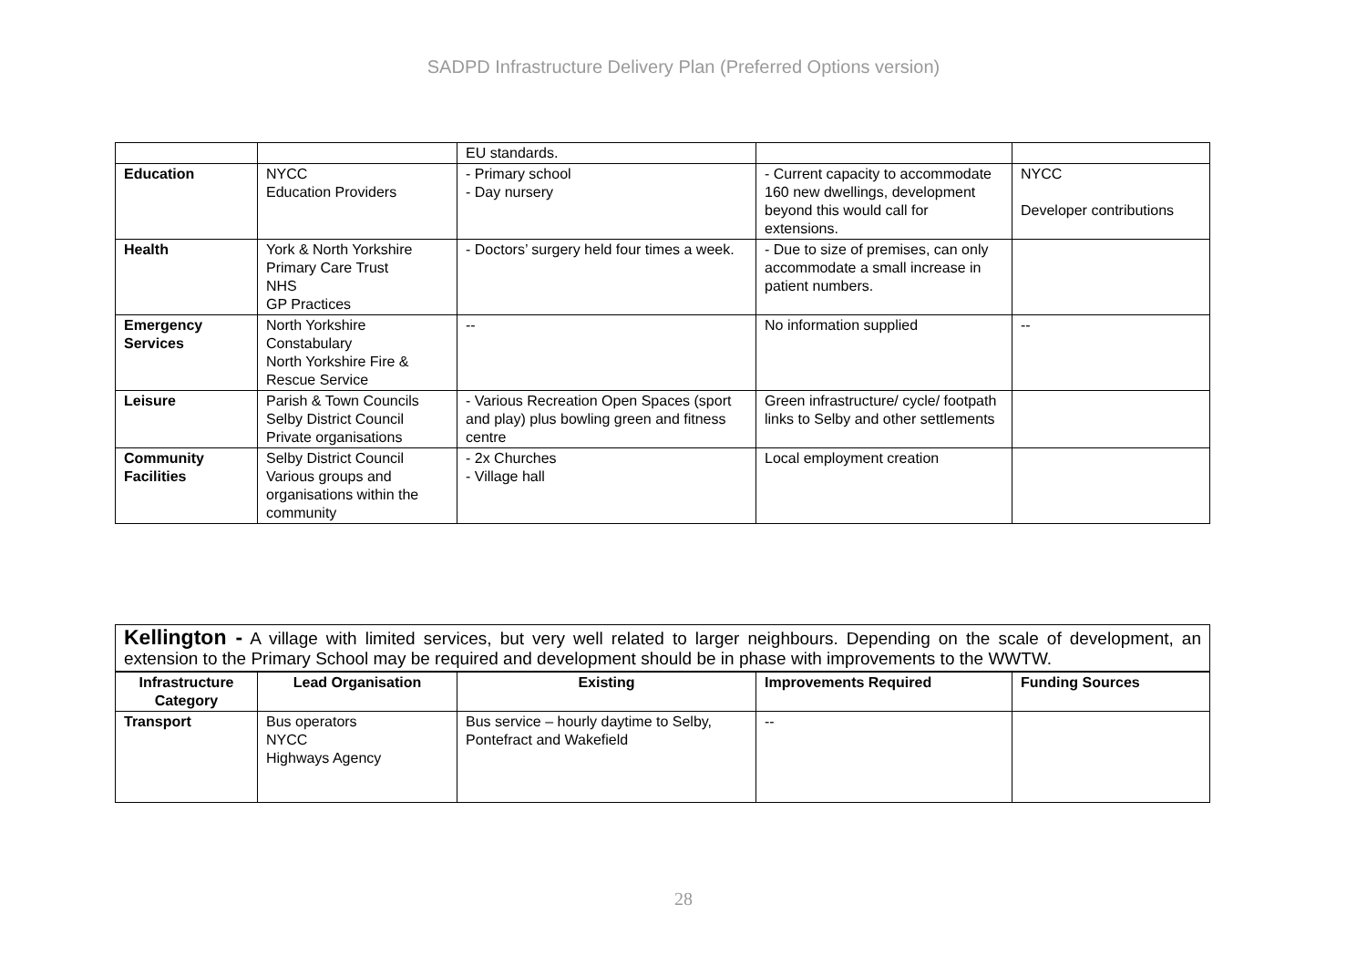SADPD Infrastructure Delivery Plan (Preferred Options version)
| | | EU standards. | | |
| Education | NYCC Education Providers | - Primary school - Day nursery | - Current capacity to accommodate 160 new dwellings, development beyond this would call for extensions. | NYCC Developer contributions |
| Health | York & North Yorkshire Primary Care Trust NHS GP Practices | - Doctors’ surgery held four times a week. | - Due to size of premises, can only accommodate a small increase in patient numbers. | |
| Emergency Services | North Yorkshire Constabulary North Yorkshire Fire & Rescue Service | -- | No information supplied | -- |
| Leisure | Parish & Town Councils Selby District Council Private organisations | - Various Recreation Open Spaces (sport and play) plus bowling green and fitness centre | Green infrastructure/ cycle/ footpath links to Selby and other settlements | |
| Community Facilities | Selby District Council Various groups and organisations within the community | - 2x Churches - Village hall | Local employment creation | |
Kellington - A village with limited services, but very well related to larger neighbours. Depending on the scale of development, an extension to the Primary School may be required and development should be in phase with improvements to the WWTW.
| Infrastructure Category | Lead Organisation | Existing | Improvements Required | Funding Sources |
| --- | --- | --- | --- | --- |
| Transport | Bus operators NYCC Highways Agency | Bus service – hourly daytime to Selby, Pontefract and Wakefield | -- | |
28